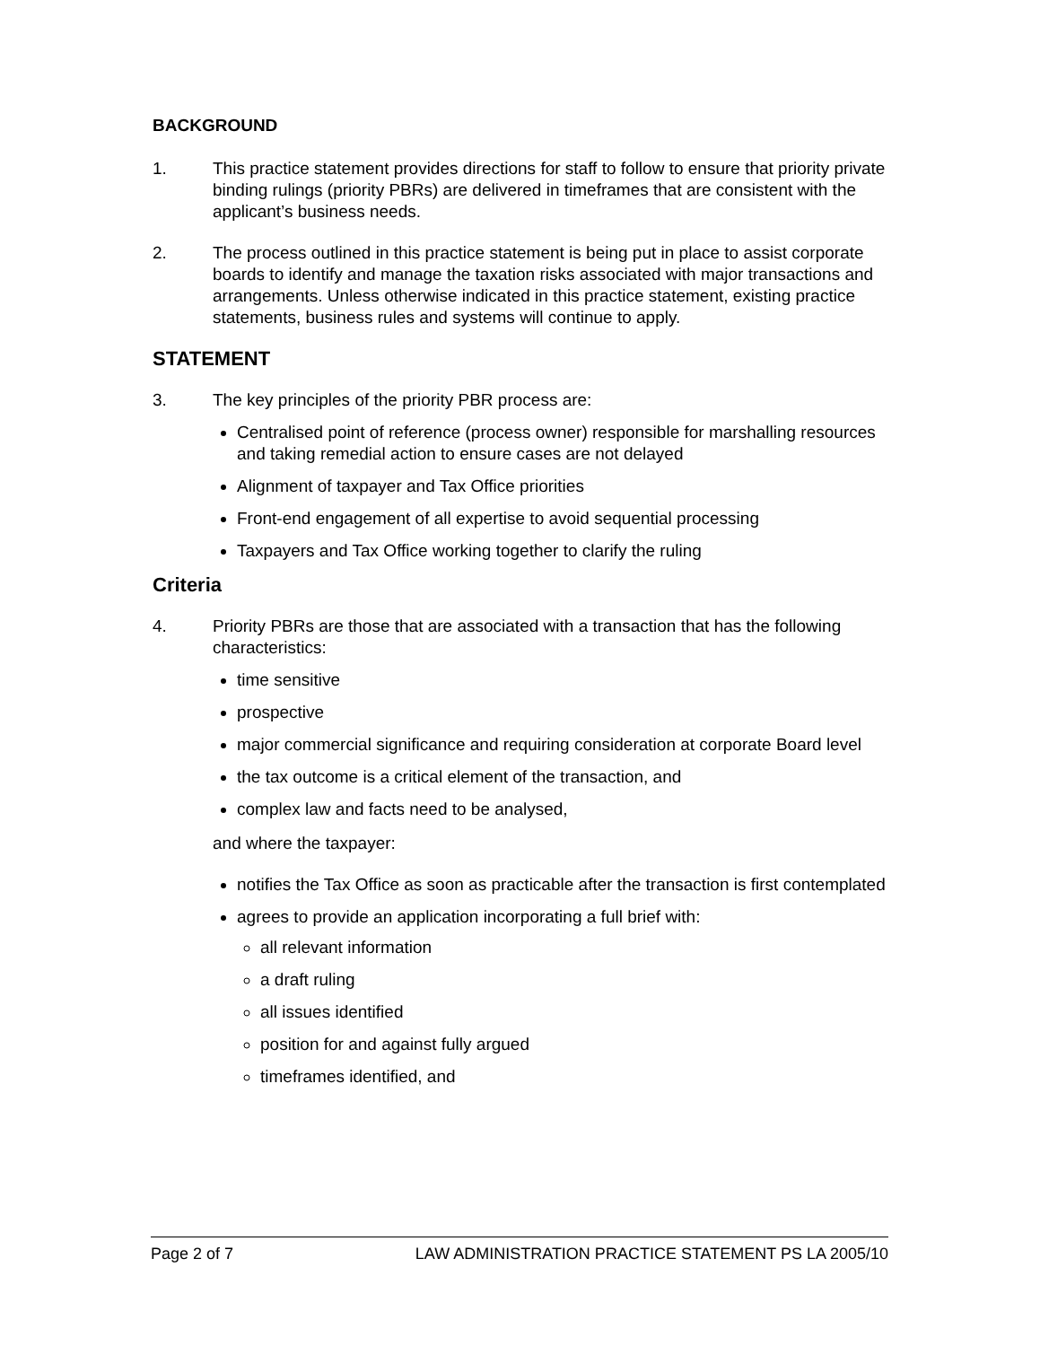BACKGROUND
1. This practice statement provides directions for staff to follow to ensure that priority private binding rulings (priority PBRs) are delivered in timeframes that are consistent with the applicant’s business needs.
2. The process outlined in this practice statement is being put in place to assist corporate boards to identify and manage the taxation risks associated with major transactions and arrangements. Unless otherwise indicated in this practice statement, existing practice statements, business rules and systems will continue to apply.
STATEMENT
3. The key principles of the priority PBR process are:
Centralised point of reference (process owner) responsible for marshalling resources and taking remedial action to ensure cases are not delayed
Alignment of taxpayer and Tax Office priorities
Front-end engagement of all expertise to avoid sequential processing
Taxpayers and Tax Office working together to clarify the ruling
Criteria
4. Priority PBRs are those that are associated with a transaction that has the following characteristics:
time sensitive
prospective
major commercial significance and requiring consideration at corporate Board level
the tax outcome is a critical element of the transaction, and
complex law and facts need to be analysed,
and where the taxpayer:
notifies the Tax Office as soon as practicable after the transaction is first contemplated
agrees to provide an application incorporating a full brief with:
all relevant information
a draft ruling
all issues identified
position for and against fully argued
timeframes identified, and
Page 2 of 7 LAW ADMINISTRATION PRACTICE STATEMENT PS LA 2005/10